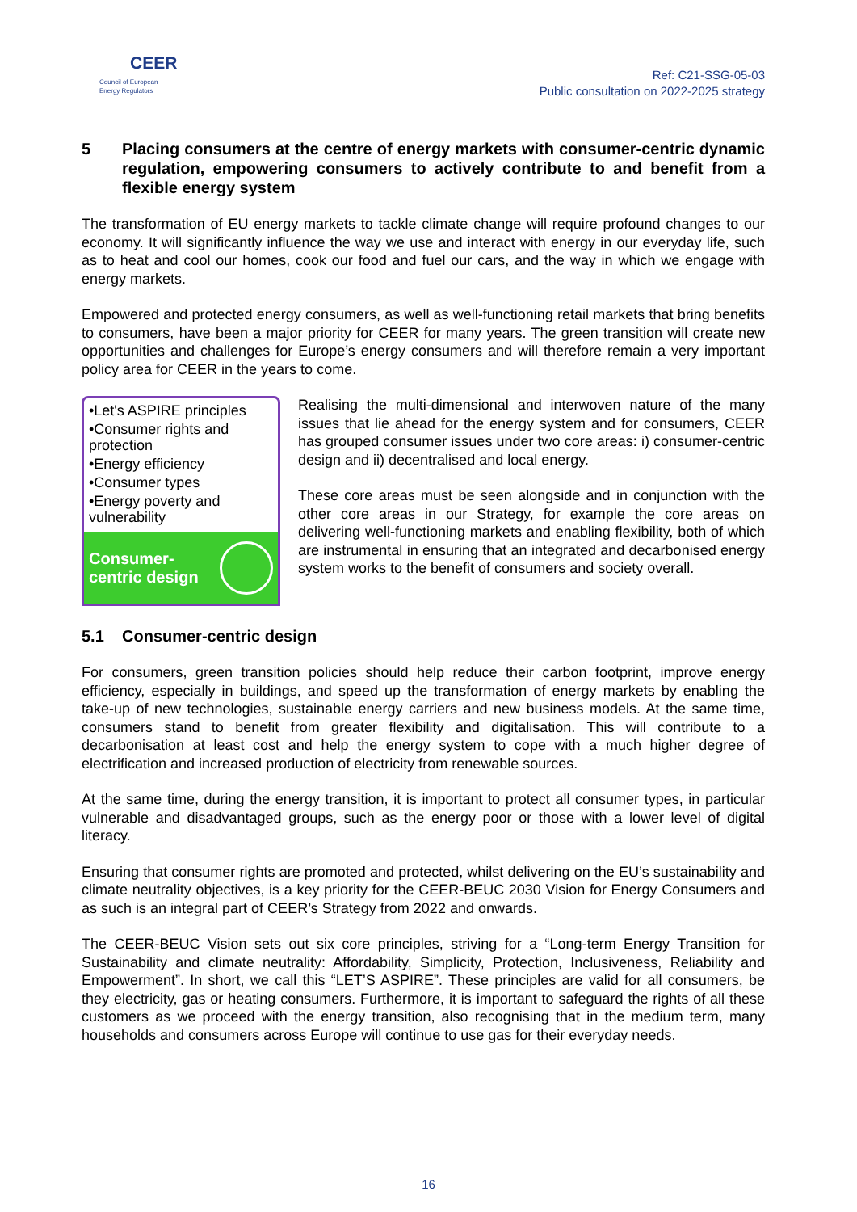CEER
Council of European
Energy Regulators
Ref: C21-SSG-05-03
Public consultation on 2022-2025 strategy
5 Placing consumers at the centre of energy markets with consumer-centric dynamic regulation, empowering consumers to actively contribute to and benefit from a flexible energy system
The transformation of EU energy markets to tackle climate change will require profound changes to our economy. It will significantly influence the way we use and interact with energy in our everyday life, such as to heat and cool our homes, cook our food and fuel our cars, and the way in which we engage with energy markets.
Empowered and protected energy consumers, as well as well-functioning retail markets that bring benefits to consumers, have been a major priority for CEER for many years. The green transition will create new opportunities and challenges for Europe’s energy consumers and will therefore remain a very important policy area for CEER in the years to come.
•Let's ASPIRE principles
•Consumer rights and protection
•Energy efficiency
•Consumer types
•Energy poverty and vulnerability
Consumer-
centric design
Realising the multi-dimensional and interwoven nature of the many issues that lie ahead for the energy system and for consumers, CEER has grouped consumer issues under two core areas: i) consumer-centric design and ii) decentralised and local energy.
These core areas must be seen alongside and in conjunction with the other core areas in our Strategy, for example the core areas on delivering well-functioning markets and enabling flexibility, both of which are instrumental in ensuring that an integrated and decarbonised energy system works to the benefit of consumers and society overall.
5.1 Consumer-centric design
For consumers, green transition policies should help reduce their carbon footprint, improve energy efficiency, especially in buildings, and speed up the transformation of energy markets by enabling the take-up of new technologies, sustainable energy carriers and new business models. At the same time, consumers stand to benefit from greater flexibility and digitalisation. This will contribute to a decarbonisation at least cost and help the energy system to cope with a much higher degree of electrification and increased production of electricity from renewable sources.
At the same time, during the energy transition, it is important to protect all consumer types, in particular vulnerable and disadvantaged groups, such as the energy poor or those with a lower level of digital literacy.
Ensuring that consumer rights are promoted and protected, whilst delivering on the EU’s sustainability and climate neutrality objectives, is a key priority for the CEER-BEUC 2030 Vision for Energy Consumers and as such is an integral part of CEER’s Strategy from 2022 and onwards.
The CEER-BEUC Vision sets out six core principles, striving for a “Long-term Energy Transition for Sustainability and climate neutrality: Affordability, Simplicity, Protection, Inclusiveness, Reliability and Empowerment”. In short, we call this “LET’S ASPIRE”. These principles are valid for all consumers, be they electricity, gas or heating consumers. Furthermore, it is important to safeguard the rights of all these customers as we proceed with the energy transition, also recognising that in the medium term, many households and consumers across Europe will continue to use gas for their everyday needs.
16